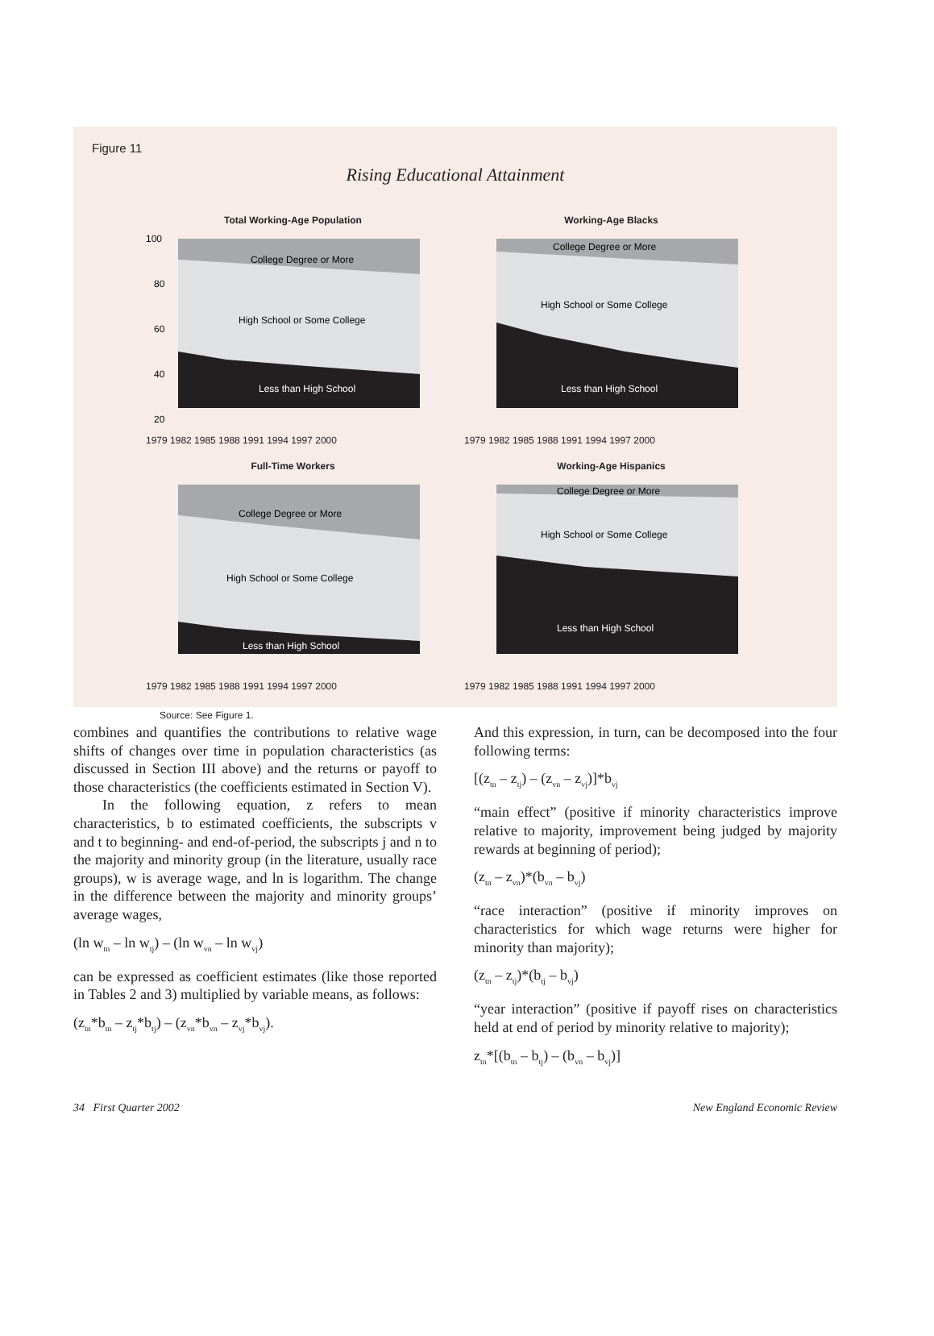Figure 11
Rising Educational Attainment
Total Working-Age Population
College Degree or More
High School or Some College
Less than High School
100
80
60
40
20
1979 1982 1985 1988 1991 1994 1997 2000
Working-Age Blacks
College Degree or More
High School or Some College
Less than High School
1979 1982 1985 1988 1991 1994 1997 2000
Full-Time Workers
College Degree or More
High School or Some College
Less than High School
1979 1982 1985 1988 1991 1994 1997 2000
Working-Age Hispanics
College Degree or More
High School or Some College
Less than High School
1979 1982 1985 1988 1991 1994 1997 2000
Source: See Figure 1.
combines and quantifies the contributions to relative wage shifts of changes over time in population characteristics (as discussed in Section III above) and the returns or payoff to those characteristics (the coefficients estimated in Section V).
In the following equation, z refers to mean characteristics, b to estimated coefficients, the subscripts v and t to beginning- and end-of-period, the subscripts j and n to the majority and minority group (in the literature, usually race groups), w is average wage, and ln is logarithm. The change in the difference between the majority and minority groups’ average wages,
(ln w<sub>tn</sub> – ln w<sub>tj</sub>) – (ln w<sub>vn</sub> – ln w<sub>vj</sub>)
can be expressed as coefficient estimates (like those reported in Tables 2 and 3) multiplied by variable means, as follows:
(z<sub>tn</sub>*b<sub>tn</sub> – z<sub>tj</sub>*b<sub>tj</sub>) – (z<sub>vn</sub>*b<sub>vn</sub> – z<sub>vj</sub>*b<sub>vj</sub>).
And this expression, in turn, can be decomposed into the four following terms:
[(z<sub>tn</sub> – z<sub>tj</sub>) – (z<sub>vn</sub> – z<sub>vj</sub>)]*b<sub>vj</sub>
“main effect” (positive if minority characteristics improve relative to majority, improvement being judged by majority rewards at beginning of period);
(z<sub>tn</sub> – z<sub>vn</sub>)*(b<sub>vn</sub> – b<sub>vj</sub>)
“race interaction” (positive if minority improves on characteristics for which wage returns were higher for minority than majority);
(z<sub>tn</sub> – z<sub>tj</sub>)*(b<sub>tj</sub> – b<sub>vj</sub>)
“year interaction” (positive if payoff rises on characteristics held at end of period by minority relative to majority);
z<sub>tn</sub>*[(b<sub>tn</sub> – b<sub>tj</sub>) – (b<sub>vn</sub> – b<sub>vj</sub>)]
34 First Quarter 2002 New England Economic Review